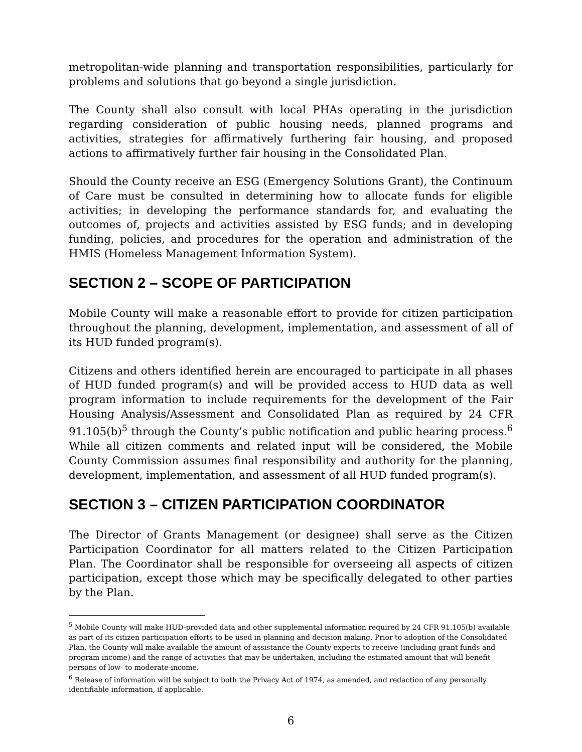metropolitan-wide planning and transportation responsibilities, particularly for problems and solutions that go beyond a single jurisdiction.
The County shall also consult with local PHAs operating in the jurisdiction regarding consideration of public housing needs, planned programs and activities, strategies for affirmatively furthering fair housing, and proposed actions to affirmatively further fair housing in the Consolidated Plan.
Should the County receive an ESG (Emergency Solutions Grant), the Continuum of Care must be consulted in determining how to allocate funds for eligible activities; in developing the performance standards for, and evaluating the outcomes of, projects and activities assisted by ESG funds; and in developing funding, policies, and procedures for the operation and administration of the HMIS (Homeless Management Information System).
SECTION 2 – SCOPE OF PARTICIPATION
Mobile County will make a reasonable effort to provide for citizen participation throughout the planning, development, implementation, and assessment of all of its HUD funded program(s).
Citizens and others identified herein are encouraged to participate in all phases of HUD funded program(s) and will be provided access to HUD data as well program information to include requirements for the development of the Fair Housing Analysis/Assessment and Consolidated Plan as required by 24 CFR 91.105(b)<sup>5</sup> through the County’s public notification and public hearing process.<sup>6</sup> While all citizen comments and related input will be considered, the Mobile County Commission assumes final responsibility and authority for the planning, development, implementation, and assessment of all HUD funded program(s).
SECTION 3 – CITIZEN PARTICIPATION COORDINATOR
The Director of Grants Management (or designee) shall serve as the Citizen Participation Coordinator for all matters related to the Citizen Participation Plan. The Coordinator shall be responsible for overseeing all aspects of citizen participation, except those which may be specifically delegated to other parties by the Plan.
<sup>5</sup> Mobile County will make HUD-provided data and other supplemental information required by 24 CFR 91.105(b) available as part of its citizen participation efforts to be used in planning and decision making. Prior to adoption of the Consolidated Plan, the County will make available the amount of assistance the County expects to receive (including grant funds and program income) and the range of activities that may be undertaken, including the estimated amount that will benefit persons of low- to moderate-income.
<sup>6</sup> Release of information will be subject to both the Privacy Act of 1974, as amended, and redaction of any personally identifiable information, if applicable.
6